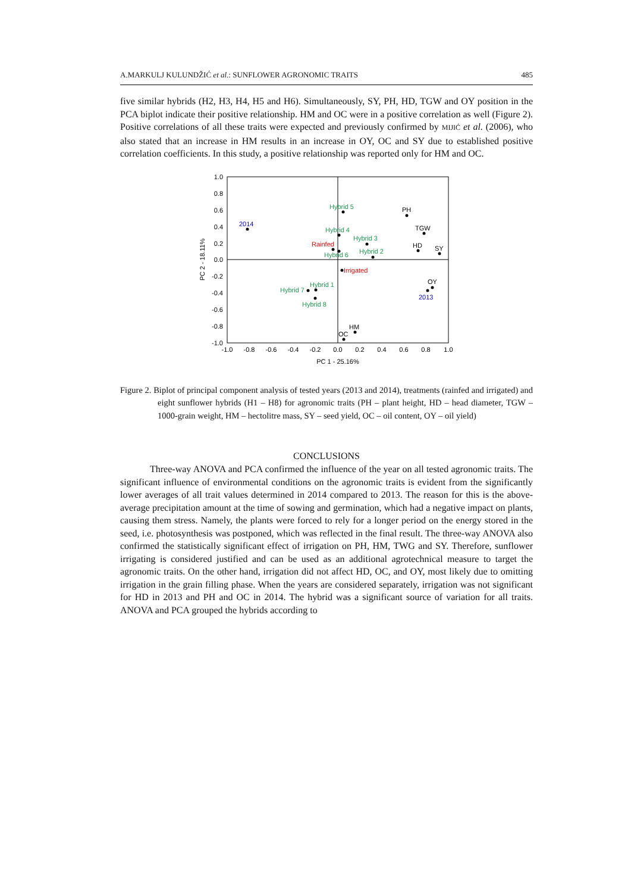A.MARKULJ KULUNDŽIĆ et al.: SUNFLOWER AGRONOMIC TRAITS 485
five similar hybrids (H2, H3, H4, H5 and H6). Simultaneously, SY, PH, HD, TGW and OY position in the PCA biplot indicate their positive relationship. HM and OC were in a positive correlation as well (Figure 2). Positive correlations of all these traits were expected and previously confirmed by MIJIĆ et al. (2006), who also stated that an increase in HM results in an increase in OY, OC and SY due to established positive correlation coefficients. In this study, a positive relationship was reported only for HM and OC.
1.0
0.8
0.6
0.4
0.2
0.0
-0.2
-0.4
-0.6
-0.8
-1.0
-1.0
-0.8
-0.6
-0.4
-0.2
0.0
0.2
0.4
0.6
0.8
1.0
PC 1 - 25.16%
PC 2 - 18.11%
Hybrid 5
Hybrid 4
Hybrid 3
Hybrid 2
Hybrid 6
Hybrid 1
Hybrid 7
Hybrid 8
Rainfed
Irrigated
2014
2013
PH
TGW
HD
SY
OY
HM
OC
Figure 2. Biplot of principal component analysis of tested years (2013 and 2014), treatments (rainfed and irrigated) and eight sunflower hybrids (H1 – H8) for agronomic traits (PH – plant height, HD – head diameter, TGW – 1000-grain weight, HM – hectolitre mass, SY – seed yield, OC – oil content, OY – oil yield)
CONCLUSIONS
Three-way ANOVA and PCA confirmed the influence of the year on all tested agronomic traits. The significant influence of environmental conditions on the agronomic traits is evident from the significantly lower averages of all trait values determined in 2014 compared to 2013. The reason for this is the above-average precipitation amount at the time of sowing and germination, which had a negative impact on plants, causing them stress. Namely, the plants were forced to rely for a longer period on the energy stored in the seed, i.e. photosynthesis was postponed, which was reflected in the final result. The three-way ANOVA also confirmed the statistically significant effect of irrigation on PH, HM, TWG and SY. Therefore, sunflower irrigating is considered justified and can be used as an additional agrotechnical measure to target the agronomic traits. On the other hand, irrigation did not affect HD, OC, and OY, most likely due to omitting irrigation in the grain filling phase. When the years are considered separately, irrigation was not significant for HD in 2013 and PH and OC in 2014. The hybrid was a significant source of variation for all traits. ANOVA and PCA grouped the hybrids according to